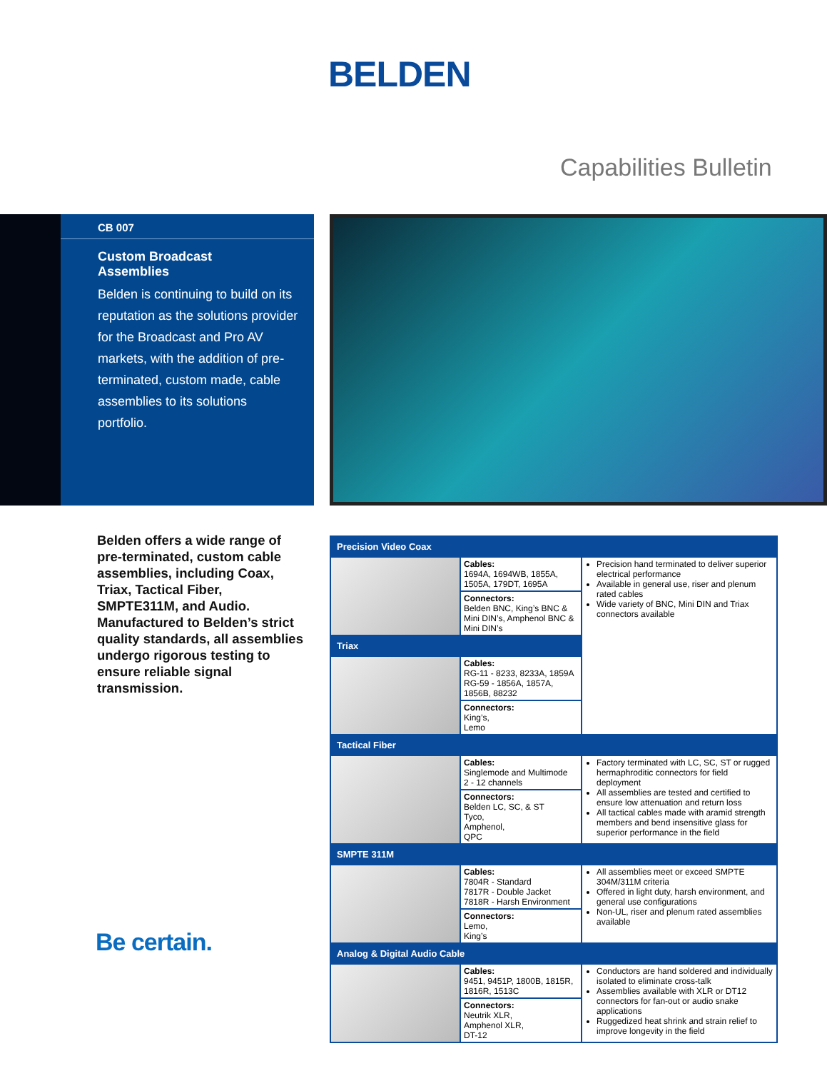BELDEN
Capabilities Bulletin
CB 007
Custom Broadcast
Assemblies
Belden is continuing to build on its reputation as the solutions provider for the Broadcast and Pro AV markets, with the addition of pre-terminated, custom made, cable assemblies to its solutions portfolio.
Belden offers a wide range of pre-terminated, custom cable assemblies, including Coax, Triax, Tactical Fiber, SMPTE311M, and Audio. Manufactured to Belden’s strict quality standards, all assemblies undergo rigorous testing to ensure reliable signal transmission.
Be certain.
| Precision Video Coax | | |
| --- | --- | --- |
| | Cables: 1694A, 1694WB, 1855A, 1505A, 179DT, 1695A | Precision hand terminated to deliver superior electrical performance Available in general use, riser and plenum rated cables Wide variety of BNC, Mini DIN and Triax connectors available |
| | Connectors: Belden BNC, King’s BNC & Mini DIN’s, Amphenol BNC & Mini DIN’s | |
| Triax | | |
| | Cables: RG-11 - 8233, 8233A, 1859A RG-59 - 1856A, 1857A, 1856B, 88232 | |
| | Connectors: King’s, Lemo | |
| Tactical Fiber | | |
| | Cables: Singlemode and Multimode 2 - 12 channels | Factory terminated with LC, SC, ST or rugged hermaphroditic connectors for field deployment All assemblies are tested and certified to ensure low attenuation and return loss All tactical cables made with aramid strength members and bend insensitive glass for superior performance in the field |
| | Connectors: Belden LC, SC, & ST Tyco, Amphenol, QPC | |
| SMPTE 311M | | |
| | Cables: 7804R - Standard 7817R - Double Jacket 7818R - Harsh Environment | All assemblies meet or exceed SMPTE 304M/311M criteria Offered in light duty, harsh environment, and general use configurations Non-UL, riser and plenum rated assemblies available |
| | Connectors: Lemo, King’s | |
| Analog & Digital Audio Cable | | |
| | Cables: 9451, 9451P, 1800B, 1815R, 1816R, 1513C | Conductors are hand soldered and individually isolated to eliminate cross-talk Assemblies available with XLR or DT12 connectors for fan-out or audio snake applications Ruggedized heat shrink and strain relief to improve longevity in the field |
| | Connectors: Neutrik XLR, Amphenol XLR, DT-12 | |